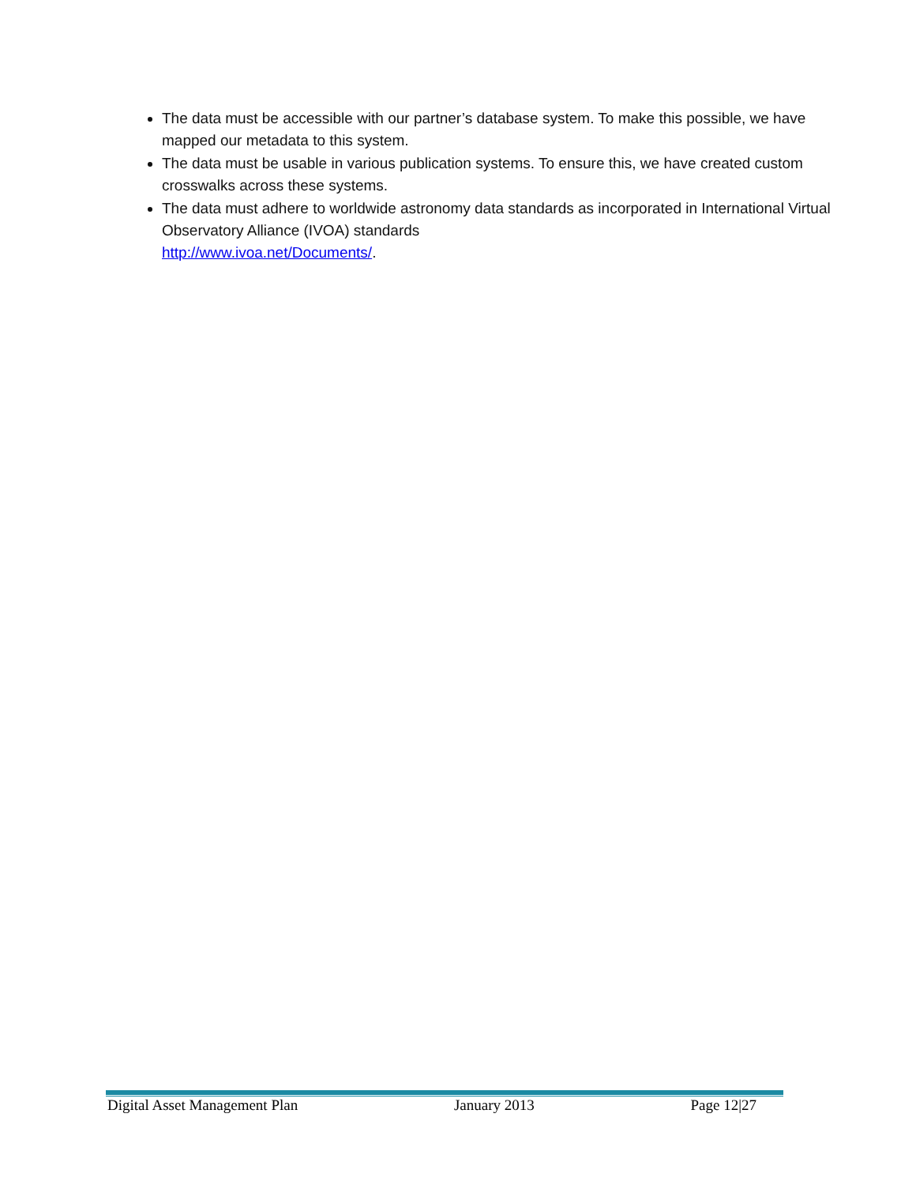The data must be accessible with our partner’s database system. To make this possible, we have mapped our metadata to this system.
The data must be usable in various publication systems. To ensure this, we have created custom crosswalks across these systems.
The data must adhere to worldwide astronomy data standards as incorporated in International Virtual Observatory Alliance (IVOA) standards
http://www.ivoa.net/Documents/.
Digital Asset Management Plan January 2013 Page 12|27